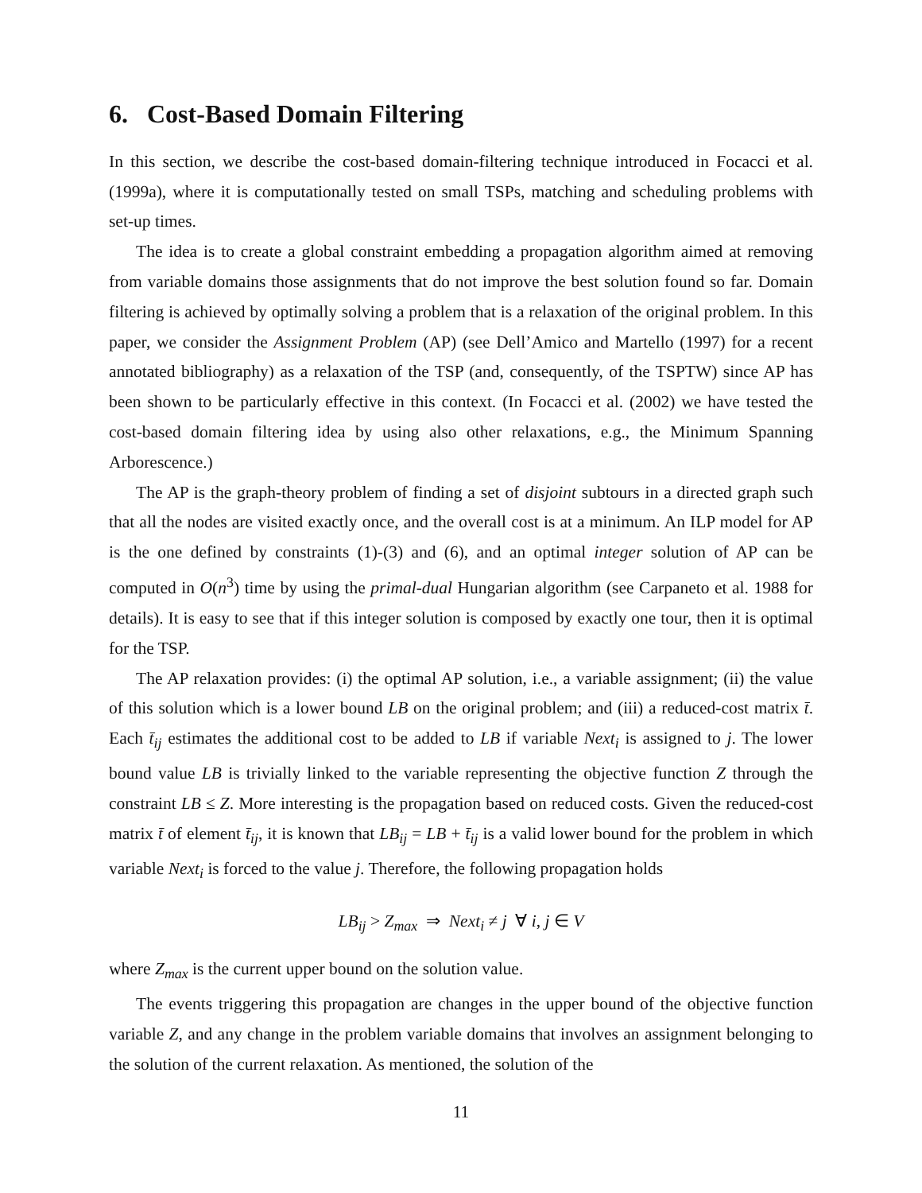6. Cost-Based Domain Filtering
In this section, we describe the cost-based domain-filtering technique introduced in Focacci et al. (1999a), where it is computationally tested on small TSPs, matching and scheduling problems with set-up times.
The idea is to create a global constraint embedding a propagation algorithm aimed at removing from variable domains those assignments that do not improve the best solution found so far. Domain filtering is achieved by optimally solving a problem that is a relaxation of the original problem. In this paper, we consider the Assignment Problem (AP) (see Dell’Amico and Martello (1997) for a recent annotated bibliography) as a relaxation of the TSP (and, consequently, of the TSPTW) since AP has been shown to be particularly effective in this context. (In Focacci et al. (2002) we have tested the cost-based domain filtering idea by using also other relaxations, e.g., the Minimum Spanning Arborescence.)
The AP is the graph-theory problem of finding a set of disjoint subtours in a directed graph such that all the nodes are visited exactly once, and the overall cost is at a minimum. An ILP model for AP is the one defined by constraints (1)-(3) and (6), and an optimal integer solution of AP can be computed in O(n<sup>3</sup>) time by using the primal-dual Hungarian algorithm (see Carpaneto et al. 1988 for details). It is easy to see that if this integer solution is composed by exactly one tour, then it is optimal for the TSP.
The AP relaxation provides: (i) the optimal AP solution, i.e., a variable assignment; (ii) the value of this solution which is a lower bound LB on the original problem; and (iii) a reduced-cost matrix t̄. Each t̄<sub>ij</sub> estimates the additional cost to be added to LB if variable Next<sub>i</sub> is assigned to j. The lower bound value LB is trivially linked to the variable representing the objective function Z through the constraint LB ≤ Z. More interesting is the propagation based on reduced costs. Given the reduced-cost matrix t̄ of element t̄<sub>ij</sub>, it is known that LB<sub>ij</sub> = LB + t̄<sub>ij</sub> is a valid lower bound for the problem in which variable Next<sub>i</sub> is forced to the value j. Therefore, the following propagation holds
LB<sub>ij</sub> > Z<sub>max</sub> ⇒ Next<sub>i</sub> ≠ j ∀ i, j ∈ V
where Z<sub>max</sub> is the current upper bound on the solution value.
The events triggering this propagation are changes in the upper bound of the objective function variable Z, and any change in the problem variable domains that involves an assignment belonging to the solution of the current relaxation. As mentioned, the solution of the
11